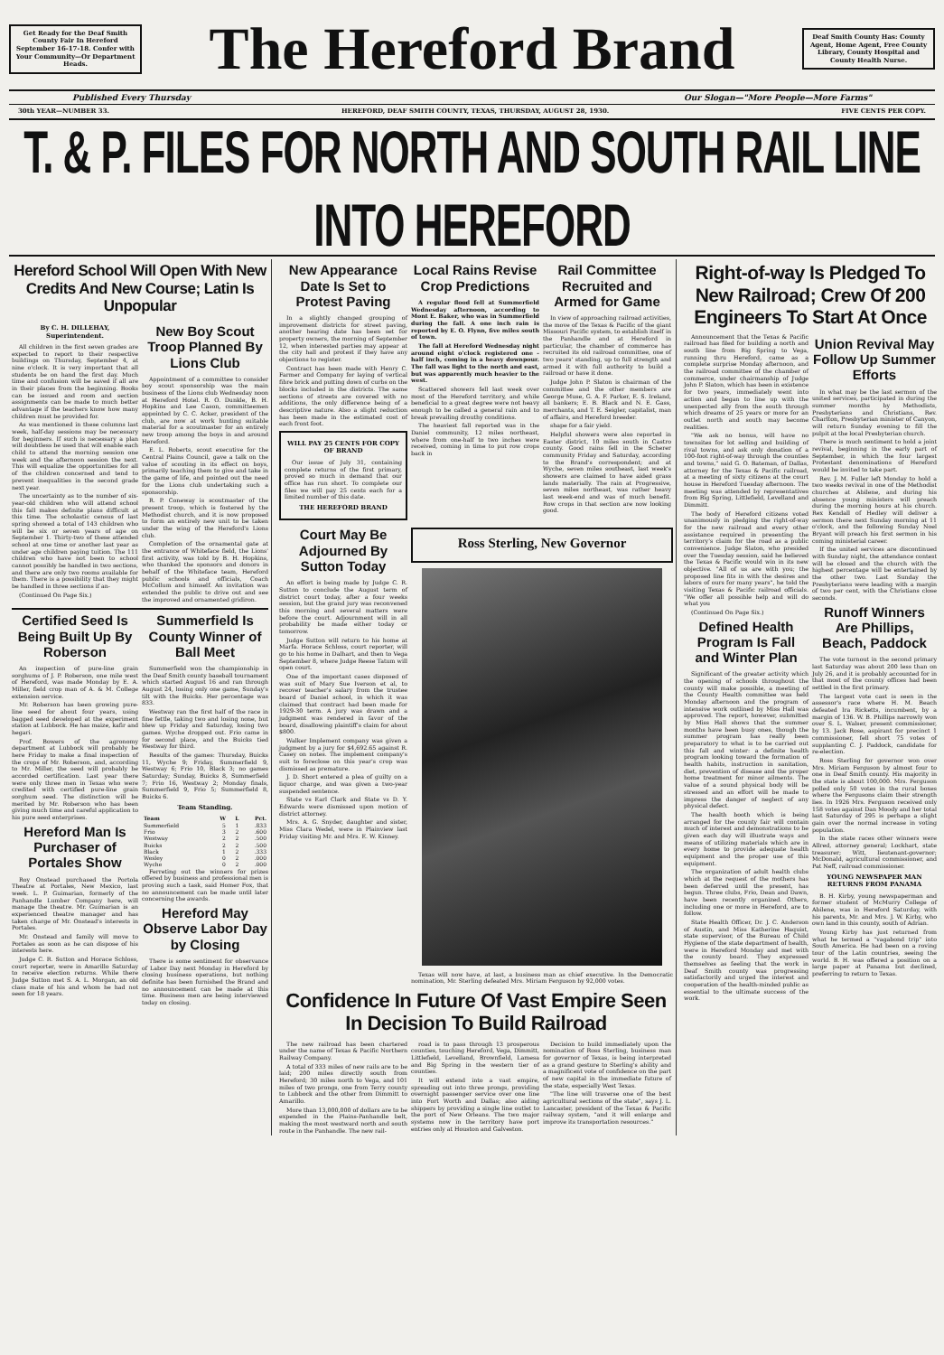Get Ready for the Deaf Smith County Fair In Hereford September 16-17-18. Confer with Your Community—Or Department Heads.
The Hereford Brand
Deaf Smith County Has: County Agent, Home Agent, Free County Library, County Hospital and County Health Nurse.
Published Every Thursday Our Slogan—"More People—More Farms"
30th YEAR—NUMBER 33. HEREFORD, DEAF SMITH COUNTY, TEXAS, THURSDAY, AUGUST 28, 1930. FIVE CENTS PER COPY.
T. & P. FILES FOR NORTH AND SOUTH RAIL LINE INTO HEREFORD
Hereford School Will Open With New Credits And New Course; Latin Is Unpopular
By C. H. DILLEHAY, Superintendent.
All children in the first seven grades are expected to report to their respective buildings on Thursday, September 4, at nine o'clock. It is very important that all students be on hand the first day. Much time and confusion will be saved if all are in their places from the beginning. Books can be issued and room and section assignments can be made to much better advantage if the teachers know how many children must be provided for.
As was mentioned in these columns last week, half-day sessions may be necessary for beginners. If such is necessary a plan will doubtless be used that will enable each child to attend the morning session one week and the afternoon session the next. This will equalize the opportunities for all of the children concerned and tend to prevent inequalities in the second grade next year.
The uncertainty as to the number of six-year-old children who will attend school this fall makes definite plans difficult at this time. The scholastic census of last spring showed a total of 143 children who will be six or seven years of age on September 1. Thirty-two of these attended school at one time or another last year as under age children paying tuition. The 111 children who have not been to school cannot possibly be handled in two sections, and there are only two rooms available for them. There is a possibility that they might be handled in three sections if an-
(Continued On Page Six.)
New Boy Scout Troop Planned By Lions Club
Appointment of a committee to consider boy scout sponsorship was the main business of the Lions club Wednesday noon at Hereford Hotel. R. O. Dunkle, B. H. Hopkins and Lee Cason, committeemen appointed by C. C. Acker, president of the club, are now at work hunting suitable material for a scoutmaster for an entirely new troop among the boys in and around Hereford.
E. L. Roberts, scout executive for the Central Plains Council, gave a talk on the value of scouting in its effect on boys, primarily teaching them to give and take in the game of life, and pointed out the need for the Lions club undertaking such a sponsorship.
R. P. Coneway is scoutmaster of the present troop, which is fostered by the Methodist church, and it is now proposed to form an entirely new unit to be taken under the wing of the Hereford's Lions club.
Completion of the ornamental gate at the entrance of Whiteface field, the Lions' first activity, was told by B. H. Hopkins, who thanked the sponsors and donors in behalf of the Whiteface team, Hereford public schools and officials, Coach McCollum and himself. An invitation was extended the public to drive out and see the improved and ornamented gridiron.
Certified Seed Is Being Built Up By Roberson
An inspection of pure-line grain sorghums of J. P. Roberson, one mile west of Hereford, was made Monday by E. A. Miller, field crop man of A. & M. College extension service.
Mr. Roberson has been growing pure-line seed for about four years, using bagged seed developed at the experiment station at Lubbock. He has maize, kafir and hegari.
Prof. Bowers of the agronomy department at Lubbock will probably be here Friday to make a final inspection of the crops of Mr. Roberson, and, according to Mr. Miller, the seed will probably be accorded certification. Last year there were only three men in Texas who were credited with certified pure-line grain sorghum seed. The distinction will be merited by Mr. Roberson who has been giving much time and careful application to his pure seed enterprises.
Hereford Man Is Purchaser of Portales Show
Roy Onstead purchased the Portola Theatre at Portales, New Mexico, last week. L. P. Guimarian, formerly of the Panhandle Lumber Company here, will manage the theatre. Mr. Guimarian is an experienced theatre manager and has taken charge of Mr. Onstead's interests in Portales.
Mr. Onstead and family will move to Portales as soon as he can dispose of his interests here.
Judge C. R. Sutton and Horace Schloss, court reporter, were in Amarillo Saturday to receive election returns. While there Judge Sutton met S. A. L. Morgan, an old class mate of his and whom he had not seen for 18 years.
Summerfield Is County Winner of Ball Meet
Summerfield won the championship in the Deaf Smith county baseball tournament which started August 16 and ran through August 24, losing only one game, Sunday's tilt with the Buicks. Her percentage was 833.
Westway ran the first half of the race in fine fettle, taking two and losing none, but blew up Friday and Saturday, losing two games. Wyche dropped out. Frio came in for second place, and the Buicks tied Westway for third.
Results of the games: Thursday, Buicks 11, Wyche 9; Friday, Summerfield 9, Westway 6; Frio 10, Black 3; no games Saturday; Sunday, Buicks 8, Summerfield 7; Frio 16, Westway 2; Monday finals, Summerfield 9, Frio 5; Summerfield 8, Buicks 6.
Team Standing.
| Team | W | L | Pct. |
| --- | --- | --- | --- |
| Summerfield | 5 | 1 | .833 |
| Frio | 3 | 2 | .600 |
| Westway | 2 | 2 | .500 |
| Buicks | 2 | 2 | .500 |
| Black | 1 | 2 | .333 |
| Wesley | 0 | 2 | .000 |
| Wyche | 0 | 2 | .000 |
Ferreting out the winners for prizes offered by business and professional men is proving such a task, said Homer Fox, that no announcement can be made until later concerning the awards.
Hereford May Observe Labor Day by Closing
There is some sentiment for observance of Labor Day next Monday in Hereford by closing business operations, but nothing definite has been furnished the Brand and no announcement can be made at this time. Business men are being interviewed today on closing.
New Appearance Date Is Set to Protest Paving
In a slightly changed grouping of improvement districts for street paving, another hearing date has been set for property owners, the morning of September 12, when interested parties may appear at the city hall and protest if they have any objections to register.
Contract has been made with Henry C. Farmer and Company for laying of vertical fibre brick and putting down of curbs on the blocks included in the districts. The same sections of streets are covered with no additions, the only difference being of a descriptive nature. Also a slight reduction has been made in the estimated cost of each front foot.
WILL PAY 25 CENTS FOR COPY OF BRAND
Our issue of July 31, containing complete returns of the first primary, proved so much in demand that our office has run short. To complete our files we will pay 25 cents each for a limited number of this date.
THE HEREFORD BRAND
Local Rains Revise Crop Predictions
A regular flood fell at Summerfield Wednesday afternoon, according to Mont E. Baker, who was in Summerfield during the fall. A one inch rain is reported by E. O. Flynn, five miles south of town.
The fall at Hereford Wednesday night around eight o'clock registered one - half inch, coming in a heavy downpour. The fall was light to the north and east, but was apparently much heavier to the west.
Scattered showers fell last week over most of the Hereford territory, and while beneficial to a great degree were not heavy enough to be called a general rain and to break prevailing drouthy conditions.
The heaviest fall reported was in the Daniel community, 12 miles northeast, where from one-half to two inches were received, coming in time to put row crops back in
Rail Committee Recruited and Armed for Game
In view of approaching railroad activities, the move of the Texas & Pacific of the giant Missouri Pacific system, to establish itself in the Panhandle and at Hereford in particular, the chamber of commerce has recruited its old railroad committee, one of two years' standing, up to full strength and armed it with full authority to build a railroad or have it done.
Judge John P. Slaton is chairman of the committee and the other members are George Muse, G. A. F. Parker, E. S. Ireland, all bankers; E. B. Black and N. E. Gass, merchants, and T. E. Seigler, capitalist, man of affairs, and Hereford breeder.
shape for a fair yield.
Helpful showers were also reported in Easter district, 10 miles south in Castro county. Good rains fell in the Scherer community Friday and Saturday, according to the Brand's correspondent; and at Wyche, seven miles southeast, last week's showers are claimed to have aided grass lands materially. The rain at Progressive, seven miles northeast, was rather heavy last week-end and was of much benefit. Row crops in that section are now looking good.
Court May Be Adjourned By Sutton Today
An effort is being made by Judge C. R. Sutton to conclude the August term of district court today, after a four weeks session, but the grand jury was reconvened this morning and several matters were before the court. Adjournment will in all probability be made either today or tomorrow.
Judge Sutton will return to his home at Marfa. Horace Schloss, court reporter, will go to his home in Dalhart, and then to Vega September 8, where Judge Reese Tatum will open court.
One of the important cases disposed of was suit of Mary Sue Iverson et al, to recover teacher's salary from the trustee board of Daniel school, in which it was claimed that contract had been made for 1929-30 term. A jury was drawn and a judgment was rendered in favor of the board, disallowing plaintiff's claim for about $800.
Walker Implement company was given a judgment by a jury for $4,692.65 against R. Casey on notes. The implement company's suit to foreclose on this year's crop was dismissed as premature.
J. D. Short entered a plea of guilty on a liquor charge, and was given a two-year suspended sentence.
State vs Earl Clark and State vs D. Y. Edwards were dismissed upon motion of district attorney.
Mrs. A. G. Snyder, daughter and sister, Miss Clara Wedel, were in Plainview last Friday visiting Mr. and Mrs. E. W. Kinney.
Ross Sterling, New Governor
Texas will now have, at last, a business man as chief executive. In the Democratic nomination, Mr. Sterling defeated Mrs. Miriam Ferguson by 92,000 votes.
Confidence In Future Of Vast Empire Seen In Decision To Build Railroad
The new railroad has been chartered under the name of Texas & Pacific Northern Railway Company.
A total of 333 miles of new rails are to be laid; 200 miles directly south from Hereford; 30 miles north to Vega, and 101 miles of two prongs, one from Terry county to Lubbock and the other from Dimmitt to Amarillo.
More than 13,000,000 of dollars are to be expended in the Plains-Panhandle belt, making the most westward north and south route in the Panhandle. The new rail-
road is to pass through 13 prosperous counties, touching Hereford, Vega, Dimmitt, Littlefield, Levelland, Brownfield, Lamesa and Big Spring in the western tier of counties.
It will extend into a vast empire, spreading out into three prongs, providing overnight passenger service over one line into Fort Worth and Dallas; also aiding shippers by providing a single line outlet to the port of New Orleans. The two major systems now in the territory have port entries only at Houston and Galveston.
Decision to build immediately upon the nomination of Ross Sterling, business man for governor of Texas, is being interpreted as a grand gesture to Sterling's ability and a magnificent vote of confidence on the part of new capital in the immediate future of the state, especially West Texas.
"The line will traverse one of the best agricultural sections of the state", says J. L. Lancaster, president of the Texas & Pacific railway system, "and it will enlarge and improve its transportation resources."
Right-of-way Is Pledged To New Railroad; Crew Of 200 Engineers To Start At Once
Announcement that the Texas & Pacific railroad has filed for building a north and south line from Big Spring to Vega, running thru Hereford, came as a complete surprise Monday afternoon, and the railroad committee of the chamber of commerce, under chairmanship of Judge John P. Slaton, which has been in existence for two years, immediately went into action and began to line up with the unexpected ally from the south through which dreams of 25 years or more for an outlet north and south may become realities.
"We ask no bonus, will have no townsites for lot selling and building of rival towns, and ask only donation of a 100-foot right-of-way through the counties and towns," said G. O. Bateman, of Dallas, attorney for the Texas & Pacific railroad, at a meeting of sixty citizens at the court house in Hereford Tuesday afternoon. The meeting was attended by representatives from Big Spring, Littlefield, Levelland and Dimmitt.
The body of Hereford citizens voted unanimously in pledging the right-of-way for the new railroad and every other assistance required in presenting the territory's claim for the road as a public convenience. Judge Slaton, who presided over the Tuesday session, said he believed the Texas & Pacific would win in its new objective. "All of us are with you; the proposed line fits in with the desires and labors of ours for many years", he told the visiting Texas & Pacific railroad officials. "We offer all possible help and will do what you
(Continued On Page Six.)
Defined Health Program Is Fall and Winter Plan
Significant of the greater activity which the opening of schools throughout the county will make possible, a meeting of the County Health committee was held Monday afternoon and the program of intensive work outlined by Miss Hall was approved. The report, however, submitted by Miss Hall shows that the summer months have been busy ones, though the summer program has really been preparatory to what is to be carried out this fall and winter: a definite health program looking toward the formation of health habits, instruction in sanitation, diet, prevention of disease and the proper home treatment for minor ailments. The value of a sound physical body will be stressed and an effort will be made to impress the danger of neglect of any physical defect.
The health booth which is being arranged for the county fair will contain much of interest and demonstrations to be given each day will illustrate ways and means of utilizing materials which are in every home to provide adequate health equipment and the proper use of this equipment.
The organization of adult health clubs which at the request of the mothers has been deferred until the present, has begun. Three clubs, Frio, Dean and Dawn, have been recently organized. Others, including one or more in Hereford, are to follow.
State Health Officer, Dr. J. C. Anderson of Austin, and Miss Katherine Haquist, state supervisor, of the Bureau of Child Hygiene of the state department of health, were in Hereford Monday and met with the county board. They expressed themselves as feeling that the work in Deaf Smith county was progressing satisfactorily and urged the interest and cooperation of the health-minded public as essential to the ultimate success of the work.
Union Revival May Follow Up Summer Efforts
In what may be the last sermon of the united services, participated in during the summer months by Methodists, Presbyterians and Christians, Rev. Charlton, Presbyterian minister of Canyon, will return Sunday evening to fill the pulpit at the local Presbyterian church.
There is much sentiment to hold a joint revival, beginning in the early part of September, in which the four largest Protestant denominations of Hereford would be invited to take part.
Rev. J. M. Fuller left Monday to hold a two weeks revival in one of the Methodist churches at Abilene, and during his absence young ministers will preach during the morning hours at his church. Rex Kendall of Hedley will deliver a sermon there next Sunday morning at 11 o'clock, and the following Sunday Noel Bryant will preach his first sermon in his coming ministerial career.
If the united services are discontinued with Sunday night, the attendance contest will be closed and the church with the highest percentage will be entertained by the other two. Last Sunday the Presbyterians were leading with a margin of two per cent, with the Christians close seconds.
Runoff Winners Are Phillips, Beach, Paddock
The vote turnout in the second primary last Saturday was about 200 less than on July 26, and it is probably accounted for in that most of the county offices had been settled in the first primary.
The largest vote cast is seen in the assessor's race where H. M. Beach defeated Ira Ricketts, incumbent, by a margin of 136. W. B. Phillips narrowly won over S. L. Walser, present commissioner, by 13. Jack Rose, aspirant for precinct 1 commissioner, fell short 75 votes of supplanting C. J. Paddock, candidate for re-election.
Ross Sterling for governor won over Mrs. Miriam Ferguson by almost four to one in Deaf Smith county. His majority in the state is about 100,000. Mrs. Ferguson polled only 50 votes in the rural boxes where the Fergusons claim their strength lies. In 1926 Mrs. Ferguson received only 158 votes against Dan Moody and her total last Saturday of 295 is perhaps a slight gain over the normal increase in voting population.
In the state races other winners were Allred, attorney general; Lockhart, state treasurer; Witt, lieutenant-governor; McDonald, agricultural commissioner, and Pat Neff, railroad commissioner.
YOUNG NEWSPAPER MAN RETURNS FROM PANAMA
B. H. Kirby, young newspaperman and former student of McMurry College of Abilene, was in Hereford Saturday, with his parents, Mr. and Mrs. J. W. Kirby, who own land in this county, south of Adrian.
Young Kirby has just returned from what he termed a "vagabond trip" into South America. He had been on a roving tour of the Latin countries, seeing the world. B. H. was offered a position on a large paper at Panama but declined, preferring to return to Texas.